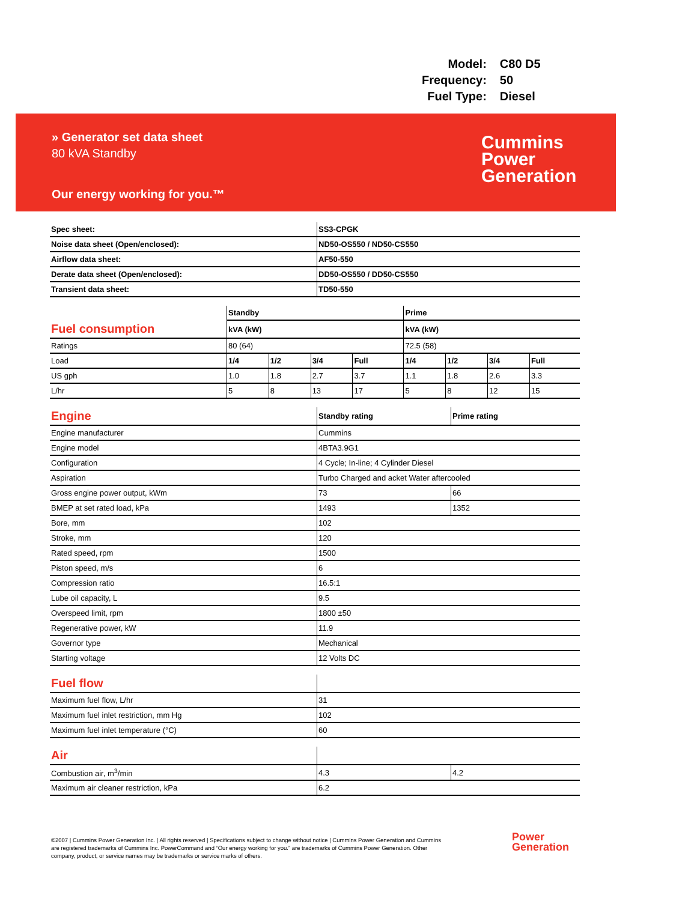| Model: | C80 D5 |
| Frequency: | 50 |
| Fuel Type: | Diesel |
» Generator set data sheet
80 kVA Standby
Our energy working for you.™
Cummins Power
Generation
| Spec sheet: | SS3-CPGK |
| Noise data sheet (Open/enclosed): | ND50-OS550 / ND50-CS550 |
| Airflow data sheet: | AF50-550 |
| Derate data sheet (Open/enclosed): | DD50-OS550 / DD50-CS550 |
| Transient data sheet: | TD50-550 |
| | Standby | | | | Prime | | | |
| Fuel consumption | kVA (kW) | | | | kVA (kW) | | | |
| Ratings | 80 (64) | | | | 72.5 (58) | | | |
| Load | 1/4 | 1/2 | 3/4 | Full | 1/4 | 1/2 | 3/4 | Full |
| US gph | 1.0 | 1.8 | 2.7 | 3.7 | 1.1 | 1.8 | 2.6 | 3.3 |
| L/hr | 5 | 8 | 13 | 17 | 5 | 8 | 12 | 15 |
| Engine | Standby rating | Prime rating |
| Engine manufacturer | Cummins | |
| Engine model | 4BTA3.9G1 | |
| Configuration | 4 Cycle; In-line; 4 Cylinder Diesel | |
| Aspiration | Turbo Charged and acket Water aftercooled | |
| Gross engine power output, kWm | 73 | 66 |
| BMEP at set rated load, kPa | 1493 | 1352 |
| Bore, mm | 102 | |
| Stroke, mm | 120 | |
| Rated speed, rpm | 1500 | |
| Piston speed, m/s | 6 | |
| Compression ratio | 16.5:1 | |
| Lube oil capacity, L | 9.5 | |
| Overspeed limit, rpm | 1800 ±50 | |
| Regenerative power, kW | 11.9 | |
| Governor type | Mechanical | |
| Starting voltage | 12 Volts DC | |
| Fuel flow | |
| Maximum fuel flow, L/hr | 31 |
| Maximum fuel inlet restriction, mm Hg | 102 |
| Maximum fuel inlet temperature (°C) | 60 |
| Air | | |
| Combustion air, m<sup>3</sup>/min | 4.3 | 4.2 |
| Maximum air cleaner restriction, kPa | 6.2 | |
©2007 | Cummins Power Generation Inc. | All rights reserved | Specifications subject to change without notice | Cummins Power Generation and Cummins are registered trademarks of Cummins Inc. PowerCommand and “Our energy working for you.” are trademarks of Cummins Power Generation. Other company, product, or service names may be trademarks or service marks of others.
Power
Generation